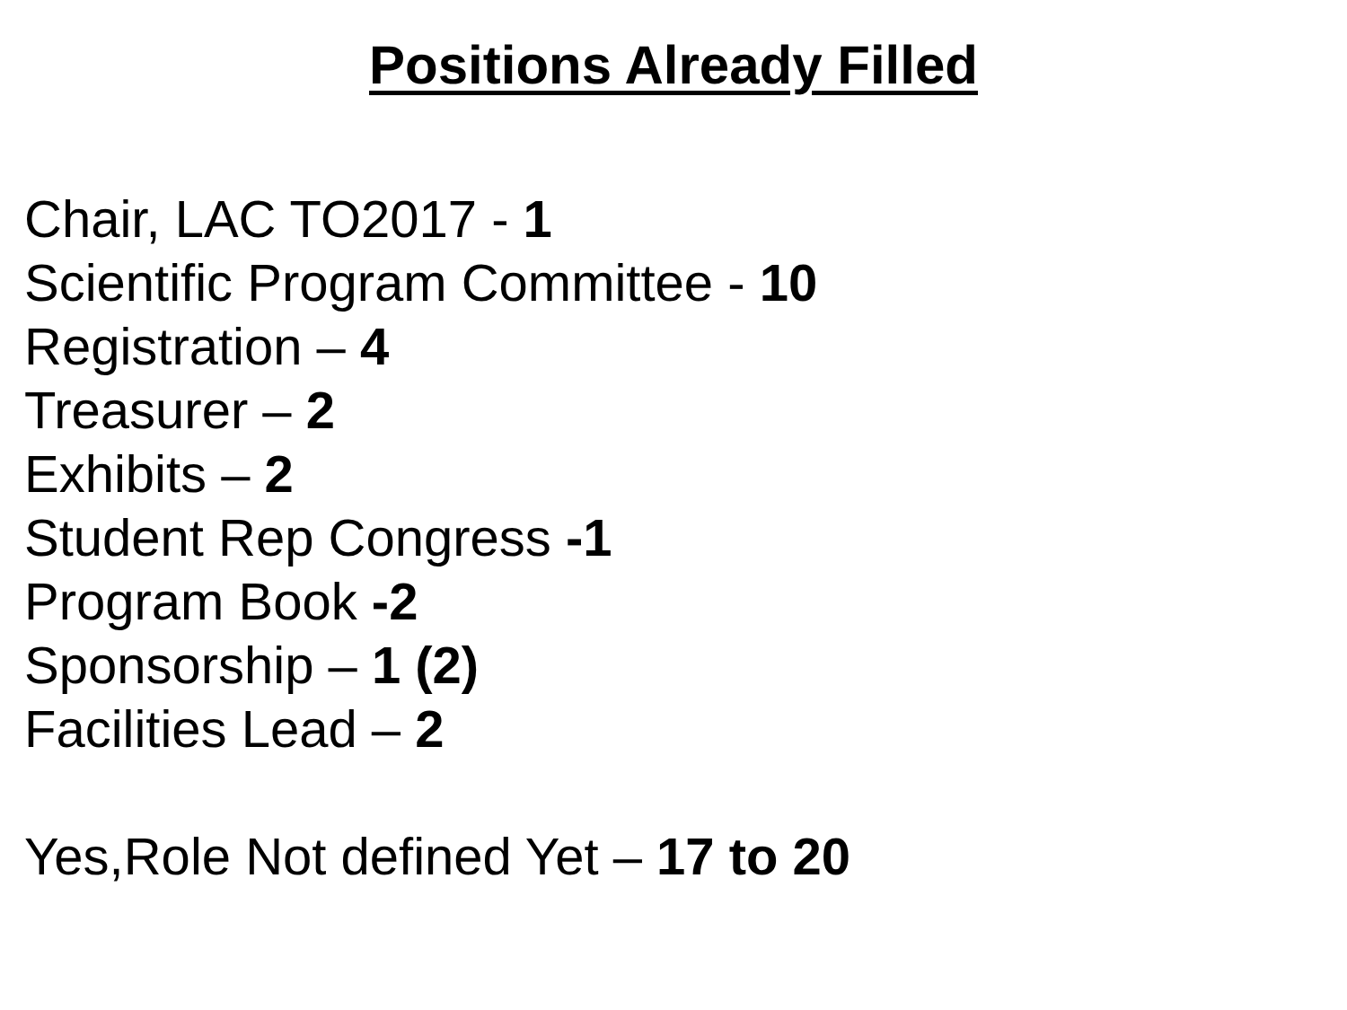Positions Already Filled
Chair, LAC TO2017 - 1
Scientific Program Committee - 10
Registration – 4
Treasurer – 2
Exhibits – 2
Student Rep Congress -1
Program Book -2
Sponsorship – 1 (2)
Facilities Lead – 2
Yes,Role Not defined Yet – 17 to 20